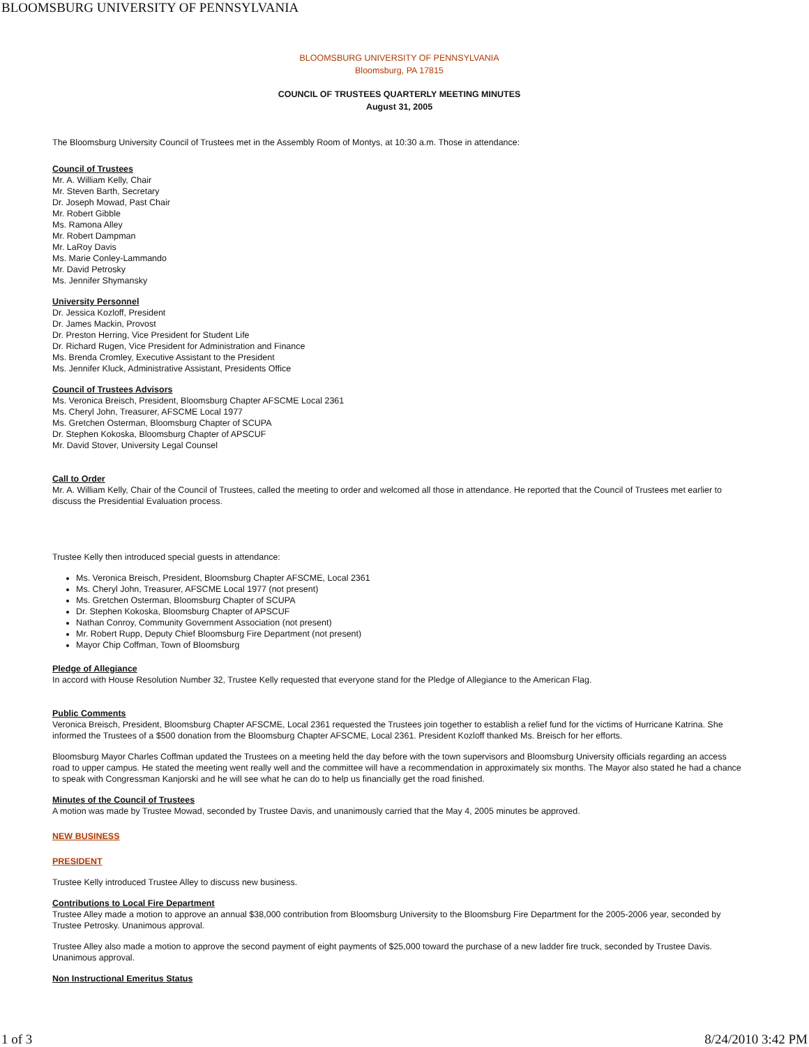BLOOMSBURG UNIVERSITY OF PENNSYLVANIA
BLOOMSBURG UNIVERSITY OF PENNSYLVANIA
Bloomsburg, PA 17815
COUNCIL OF TRUSTEES QUARTERLY MEETING MINUTES
August 31, 2005
The Bloomsburg University Council of Trustees met in the Assembly Room of Montys, at 10:30 a.m. Those in attendance:
Council of Trustees
Mr. A. William Kelly, Chair
Mr. Steven Barth, Secretary
Dr. Joseph Mowad, Past Chair
Mr. Robert Gibble
Ms. Ramona Alley
Mr. Robert Dampman
Mr. LaRoy Davis
Ms. Marie Conley-Lammando
Mr. David Petrosky
Ms. Jennifer Shymansky
University Personnel
Dr. Jessica Kozloff, President
Dr. James Mackin, Provost
Dr. Preston Herring, Vice President for Student Life
Dr. Richard Rugen, Vice President for Administration and Finance
Ms. Brenda Cromley, Executive Assistant to the President
Ms. Jennifer Kluck, Administrative Assistant, Presidents Office
Council of Trustees Advisors
Ms. Veronica Breisch, President, Bloomsburg Chapter AFSCME Local 2361
Ms. Cheryl John, Treasurer, AFSCME Local 1977
Ms. Gretchen Osterman, Bloomsburg Chapter of SCUPA
Dr. Stephen Kokoska, Bloomsburg Chapter of APSCUF
Mr. David Stover, University Legal Counsel
Call to Order
Mr. A. William Kelly, Chair of the Council of Trustees, called the meeting to order and welcomed all those in attendance. He reported that the Council of Trustees met earlier to discuss the Presidential Evaluation process.
Trustee Kelly then introduced special guests in attendance:
Ms. Veronica Breisch, President, Bloomsburg Chapter AFSCME, Local 2361
Ms. Cheryl John, Treasurer, AFSCME Local 1977 (not present)
Ms. Gretchen Osterman, Bloomsburg Chapter of SCUPA
Dr. Stephen Kokoska, Bloomsburg Chapter of APSCUF
Nathan Conroy, Community Government Association (not present)
Mr. Robert Rupp, Deputy Chief Bloomsburg Fire Department (not present)
Mayor Chip Coffman, Town of Bloomsburg
Pledge of Allegiance
In accord with House Resolution Number 32, Trustee Kelly requested that everyone stand for the Pledge of Allegiance to the American Flag.
Public Comments
Veronica Breisch, President, Bloomsburg Chapter AFSCME, Local 2361 requested the Trustees join together to establish a relief fund for the victims of Hurricane Katrina. She informed the Trustees of a $500 donation from the Bloomsburg Chapter AFSCME, Local 2361. President Kozloff thanked Ms. Breisch for her efforts.
Bloomsburg Mayor Charles Coffman updated the Trustees on a meeting held the day before with the town supervisors and Bloomsburg University officials regarding an access road to upper campus. He stated the meeting went really well and the committee will have a recommendation in approximately six months. The Mayor also stated he had a chance to speak with Congressman Kanjorski and he will see what he can do to help us financially get the road finished.
Minutes of the Council of Trustees
A motion was made by Trustee Mowad, seconded by Trustee Davis, and unanimously carried that the May 4, 2005 minutes be approved.
NEW BUSINESS
PRESIDENT
Trustee Kelly introduced Trustee Alley to discuss new business.
Contributions to Local Fire Department
Trustee Alley made a motion to approve an annual $38,000 contribution from Bloomsburg University to the Bloomsburg Fire Department for the 2005-2006 year, seconded by Trustee Petrosky. Unanimous approval.
Trustee Alley also made a motion to approve the second payment of eight payments of $25,000 toward the purchase of a new ladder fire truck, seconded by Trustee Davis. Unanimous approval.
Non Instructional Emeritus Status
1 of 3 8/24/2010 3:42 PM